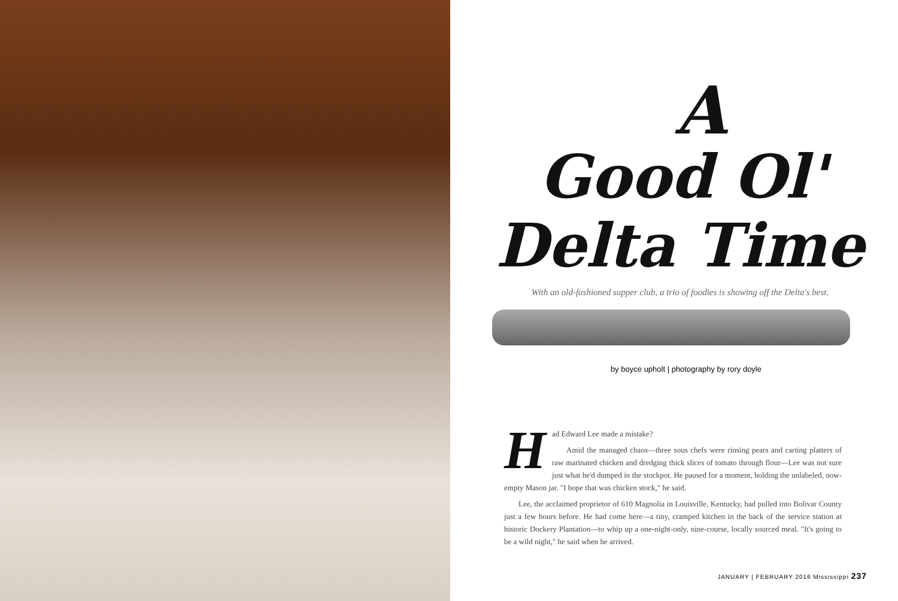A
Good Ol'
Delta Time
With an old-fashioned supper club, a trio of foodies is showing off the Delta's best.
by boyce upholt | photography by rory doyle
Had Edward Lee made a mistake?
Amid the managed chaos—three sous chefs were rinsing pears and carting platters of raw marinated chicken and dredging thick slices of tomato through flour—Lee was not sure just what he'd dumped in the stockpot. He paused for a moment, holding the unlabeled, now-empty Mason jar. "I hope that was chicken stock," he said.
Lee, the acclaimed proprietor of 610 Magnolia in Louisville, Kentucky, had pulled into Bolivar County just a few hours before. He had come here—a tiny, cramped kitchen in the back of the service station at historic Dockery Plantation—to whip up a one-night-only, nine-course, locally sourced meal. "It's going to be a wild night," he said when he arrived.
JANUARY | FEBRUARY 2016 Mississippi 237